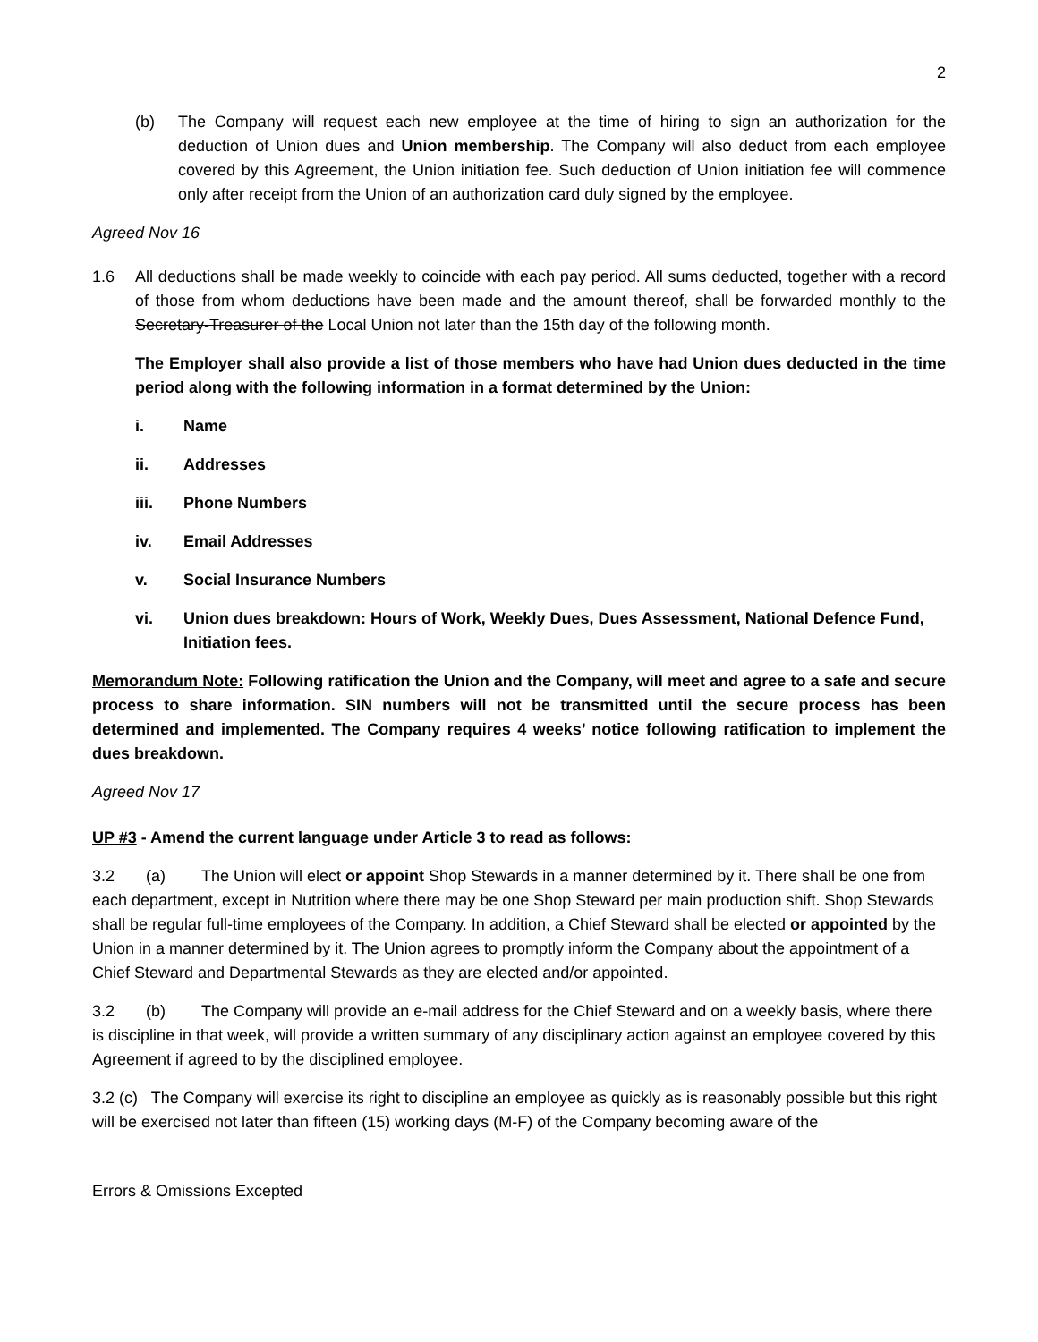2
(b) The Company will request each new employee at the time of hiring to sign an authorization for the deduction of Union dues and Union membership. The Company will also deduct from each employee covered by this Agreement, the Union initiation fee. Such deduction of Union initiation fee will commence only after receipt from the Union of an authorization card duly signed by the employee.
Agreed Nov 16
1.6 All deductions shall be made weekly to coincide with each pay period. All sums deducted, together with a record of those from whom deductions have been made and the amount thereof, shall be forwarded monthly to the Secretary-Treasurer of the Local Union not later than the 15th day of the following month.
The Employer shall also provide a list of those members who have had Union dues deducted in the time period along with the following information in a format determined by the Union:
i. Name
ii. Addresses
iii. Phone Numbers
iv. Email Addresses
v. Social Insurance Numbers
vi. Union dues breakdown: Hours of Work, Weekly Dues, Dues Assessment, National Defence Fund, Initiation fees.
Memorandum Note: Following ratification the Union and the Company, will meet and agree to a safe and secure process to share information. SIN numbers will not be transmitted until the secure process has been determined and implemented. The Company requires 4 weeks’ notice following ratification to implement the dues breakdown.
Agreed Nov 17
UP #3 - Amend the current language under Article 3 to read as follows:
3.2 (a) The Union will elect or appoint Shop Stewards in a manner determined by it. There shall be one from each department, except in Nutrition where there may be one Shop Steward per main production shift. Shop Stewards shall be regular full-time employees of the Company. In addition, a Chief Steward shall be elected or appointed by the Union in a manner determined by it. The Union agrees to promptly inform the Company about the appointment of a Chief Steward and Departmental Stewards as they are elected and/or appointed.
3.2 (b) The Company will provide an e-mail address for the Chief Steward and on a weekly basis, where there is discipline in that week, will provide a written summary of any disciplinary action against an employee covered by this Agreement if agreed to by the disciplined employee.
3.2 (c) The Company will exercise its right to discipline an employee as quickly as is reasonably possible but this right will be exercised not later than fifteen (15) working days (M-F) of the Company becoming aware of the
Errors & Omissions Excepted